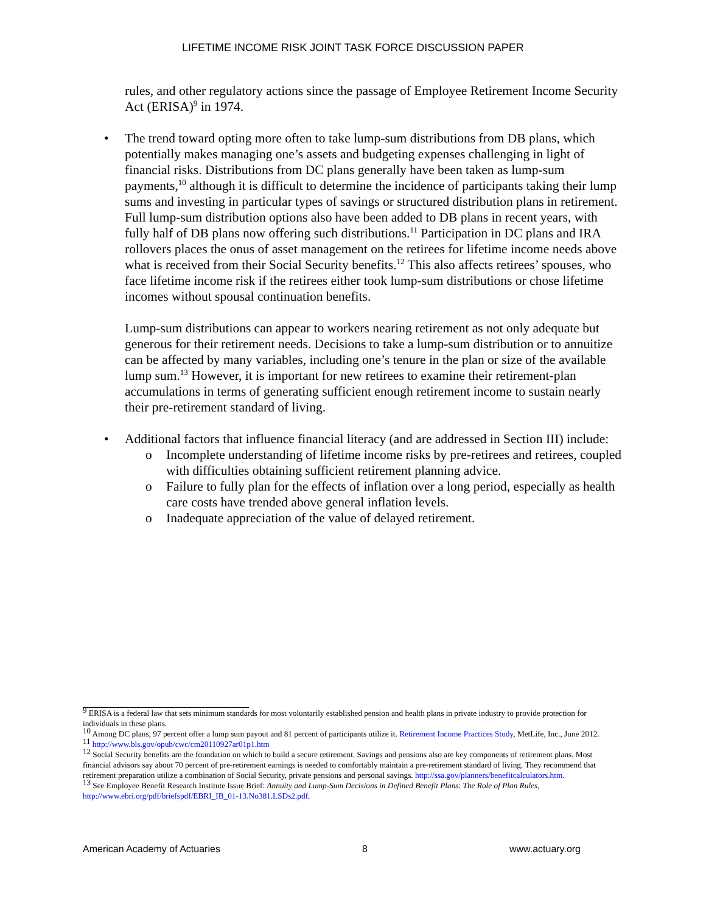LIFETIME INCOME RISK JOINT TASK FORCE DISCUSSION PAPER
rules, and other regulatory actions since the passage of Employee Retirement Income Security Act (ERISA)<sup>9</sup> in 1974.
• The trend toward opting more often to take lump-sum distributions from DB plans, which potentially makes managing one’s assets and budgeting expenses challenging in light of financial risks. Distributions from DC plans generally have been taken as lump-sum payments,<sup>10</sup> although it is difficult to determine the incidence of participants taking their lump sums and investing in particular types of savings or structured distribution plans in retirement. Full lump-sum distribution options also have been added to DB plans in recent years, with fully half of DB plans now offering such distributions.<sup>11</sup> Participation in DC plans and IRA rollovers places the onus of asset management on the retirees for lifetime income needs above what is received from their Social Security benefits.<sup>12</sup> This also affects retirees’ spouses, who face lifetime income risk if the retirees either took lump-sum distributions or chose lifetime incomes without spousal continuation benefits.
Lump-sum distributions can appear to workers nearing retirement as not only adequate but generous for their retirement needs. Decisions to take a lump-sum distribution or to annuitize can be affected by many variables, including one’s tenure in the plan or size of the available lump sum.<sup>13</sup> However, it is important for new retirees to examine their retirement-plan accumulations in terms of generating sufficient enough retirement income to sustain nearly their pre-retirement standard of living.
• Additional factors that influence financial literacy (and are addressed in Section III) include:
o Incomplete understanding of lifetime income risks by pre-retirees and retirees, coupled with difficulties obtaining sufficient retirement planning advice.
o Failure to fully plan for the effects of inflation over a long period, especially as health care costs have trended above general inflation levels.
o Inadequate appreciation of the value of delayed retirement.
<sup>9</sup> ERISA is a federal law that sets minimum standards for most voluntarily established pension and health plans in private industry to provide protection for individuals in these plans.
<sup>10</sup> Among DC plans, 97 percent offer a lump sum payout and 81 percent of participants utilize it. Retirement Income Practices Study, MetLife, Inc., June 2012.
<sup>11</sup> http://www.bls.gov/opub/cwc/cm20110927ar01p1.htm
<sup>12</sup> Social Security benefits are the foundation on which to build a secure retirement. Savings and pensions also are key components of retirement plans. Most financial advisors say about 70 percent of pre-retirement earnings is needed to comfortably maintain a pre-retirement standard of living. They recommend that retirement preparation utilize a combination of Social Security, private pensions and personal savings. http://ssa.gov/planners/benefitcalculators.htm.
<sup>13</sup> See Employee Benefit Research Institute Issue Brief: Annuity and Lump-Sum Decisions in Defined Benefit Plans: The Role of Plan Rules, http://www.ebri.org/pdf/briefspdf/EBRI_IB_01-13.No381.LSDs2.pdf.
American Academy of Actuaries 8 www.actuary.org